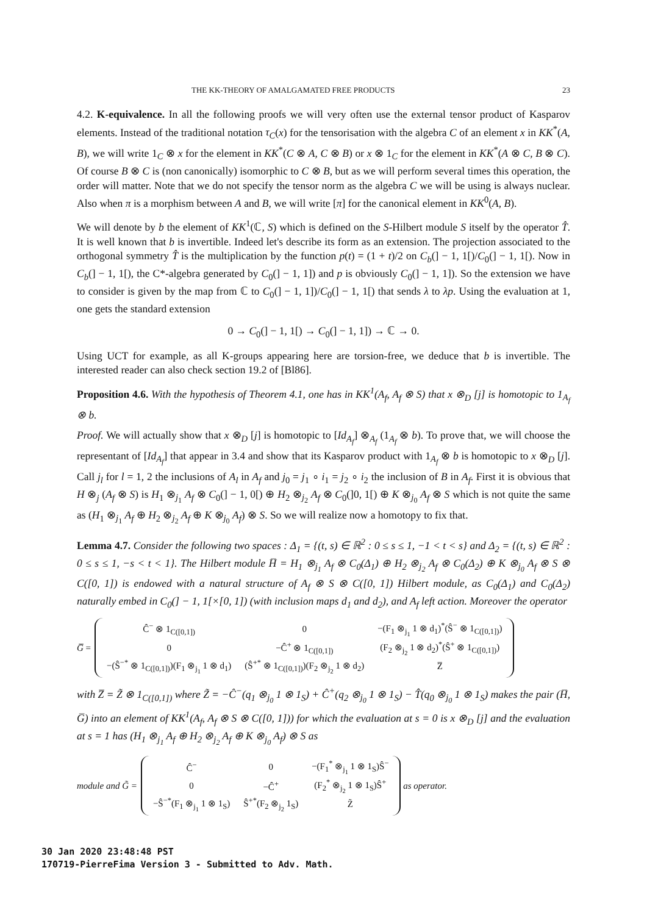THE KK-THEORY OF AMALGAMATED FREE PRODUCTS 23
4.2. K-equivalence. In all the following proofs we will very often use the external tensor product of Kasparov elements. Instead of the traditional notation τ<sub>C</sub>(x) for the tensorisation with the algebra C of an element x in KK<sup>*</sup>(A, B), we will write 1<sub>C</sub> ⊗ x for the element in KK<sup>*</sup>(C ⊗ A, C ⊗ B) or x ⊗ 1<sub>C</sub> for the element in KK<sup>*</sup>(A ⊗ C, B ⊗ C). Of course B ⊗ C is (non canonically) isomorphic to C ⊗ B, but as we will perform several times this operation, the order will matter. Note that we do not specify the tensor norm as the algebra C we will be using is always nuclear. Also when π is a morphism between A and B, we will write [π] for the canonical element in KK<sup>0</sup>(A, B).
We will denote by b the element of KK<sup>1</sup>(ℂ, S) which is defined on the S-Hilbert module S itself by the operator T̂. It is well known that b is invertible. Indeed let's describe its form as an extension. The projection associated to the orthogonal symmetry T̂ is the multiplication by the function p(t) = (1 + t)/2 on C<sub>b</sub>(] − 1, 1[)/C<sub>0</sub>(] − 1, 1[). Now in C<sub>b</sub>(] − 1, 1[), the C*-algebra generated by C<sub>0</sub>(] − 1, 1]) and p is obviously C<sub>0</sub>(] − 1, 1]). So the extension we have to consider is given by the map from ℂ to C<sub>0</sub>(] − 1, 1])/C<sub>0</sub>(] − 1, 1[) that sends λ to λp. Using the evaluation at 1, one gets the standard extension
0 → C<sub>0</sub>(] − 1, 1[) → C<sub>0</sub>(] − 1, 1]) → ℂ → 0.
Using UCT for example, as all K-groups appearing here are torsion-free, we deduce that b is invertible. The interested reader can also check section 19.2 of [Bl86].
Proposition 4.6. With the hypothesis of Theorem 4.1, one has in KK<sup>1</sup>(A<sub>f</sub>, A<sub>f</sub> ⊗ S) that x ⊗<sub>D</sub> [j] is homotopic to 1<sub>A<sub>f</sub></sub> ⊗ b.
Proof. We will actually show that x ⊗<sub>D</sub> [j] is homotopic to [Id<sub>A<sub>f</sub></sub>] ⊗<sub>A<sub>f</sub></sub> (1<sub>A<sub>f</sub></sub> ⊗ b). To prove that, we will choose the representant of [Id<sub>A<sub>f</sub></sub>] that appear in 3.4 and show that its Kasparov product with 1<sub>A<sub>f</sub></sub> ⊗ b is homotopic to x ⊗<sub>D</sub> [j]. Call j<sub>l</sub> for l = 1, 2 the inclusions of A<sub>l</sub> in A<sub>f</sub> and j<sub>0</sub> = j<sub>1</sub> ∘ i<sub>1</sub> = j<sub>2</sub> ∘ i<sub>2</sub> the inclusion of B in A<sub>f</sub>. First it is obvious that H ⊗<sub>j</sub> (A<sub>f</sub> ⊗ S) is H<sub>1</sub> ⊗<sub>j<sub>1</sub></sub> A<sub>f</sub> ⊗ C<sub>0</sub>(] − 1, 0[) ⊕ H<sub>2</sub> ⊗<sub>j<sub>2</sub></sub> A<sub>f</sub> ⊗ C<sub>0</sub>(]0, 1[) ⊕ K ⊗<sub>j<sub>0</sub></sub> A<sub>f</sub> ⊗ S which is not quite the same as (H<sub>1</sub> ⊗<sub>j<sub>1</sub></sub> A<sub>f</sub> ⊕ H<sub>2</sub> ⊗<sub>j<sub>2</sub></sub> A<sub>f</sub> ⊕ K ⊗<sub>j<sub>0</sub></sub> A<sub>f</sub>) ⊗ S. So we will realize now a homotopy to fix that.
Lemma 4.7. Consider the following two spaces : Δ<sub>1</sub> = {(t, s) ∈ ℝ<sup>2</sup> : 0 ≤ s ≤ 1, −1 < t < s} and Δ<sub>2</sub> = {(t, s) ∈ ℝ<sup>2</sup> : 0 ≤ s ≤ 1, −s < t < 1}. The Hilbert module H̅ = H<sub>1</sub> ⊗<sub>j<sub>1</sub></sub> A<sub>f</sub> ⊗ C<sub>0</sub>(Δ<sub>1</sub>) ⊕ H<sub>2</sub> ⊗<sub>j<sub>2</sub></sub> A<sub>f</sub> ⊗ C<sub>0</sub>(Δ<sub>2</sub>) ⊕ K ⊗<sub>j<sub>0</sub></sub> A<sub>f</sub> ⊗ S ⊗ C([0, 1]) is endowed with a natural structure of A<sub>f</sub> ⊗ S ⊗ C([0, 1]) Hilbert module, as C<sub>0</sub>(Δ<sub>1</sub>) and C<sub>0</sub>(Δ<sub>2</sub>) naturally embed in C<sub>0</sub>(] − 1, 1[×[0, 1]) (with inclusion maps d<sub>1</sub> and d<sub>2</sub>), and A<sub>f</sub> left action. Moreover the operator
G̅ =
| Ĉ<sup>−</sup> ⊗ 1<sub>C([0,1])</sub> | 0 | −(F<sub>1</sub> ⊗<sub>j<sub>1</sub></sub> 1 ⊗ d<sub>1</sub>)<sup>*</sup>(Ŝ<sup>−</sup> ⊗ 1<sub>C([0,1])</sub>) |
| 0 | −Ĉ<sup>+</sup> ⊗ 1<sub>C([0,1])</sub> | (F<sub>2</sub> ⊗<sub>j<sub>2</sub></sub> 1 ⊗ d<sub>2</sub>)<sup>*</sup>(Ŝ<sup>+</sup> ⊗ 1<sub>C([0,1])</sub>) |
| −(Ŝ<sup>−*</sup> ⊗ 1<sub>C([0,1])</sub>)(F<sub>1</sub> ⊗<sub>j<sub>1</sub></sub> 1 ⊗ d<sub>1</sub>) | (Ŝ<sup>+*</sup> ⊗ 1<sub>C([0,1])</sub>)(F<sub>2</sub> ⊗<sub>j<sub>2</sub></sub> 1 ⊗ d<sub>2</sub>) | Z̅ |
with Z̅ = Z̃ ⊗ 1<sub>C([0,1])</sub> where Z̃ = −Ĉ<sup>−</sup>(q<sub>1</sub> ⊗<sub>j<sub>0</sub></sub> 1 ⊗ 1<sub>S</sub>) + Ĉ<sup>+</sup>(q<sub>2</sub> ⊗<sub>j<sub>0</sub></sub> 1 ⊗ 1<sub>S</sub>) − T̂(q<sub>0</sub> ⊗<sub>j<sub>0</sub></sub> 1 ⊗ 1<sub>S</sub>) makes the pair (H̅, G̅) into an element of KK<sup>1</sup>(A<sub>f</sub>, A<sub>f</sub> ⊗ S ⊗ C([0, 1])) for which the evaluation at s = 0 is x ⊗<sub>D</sub> [j] and the evaluation at s = 1 has (H<sub>1</sub> ⊗<sub>j<sub>1</sub></sub> A<sub>f</sub> ⊕ H<sub>2</sub> ⊗<sub>j<sub>2</sub></sub> A<sub>f</sub> ⊕ K ⊗<sub>j<sub>0</sub></sub> A<sub>f</sub>) ⊗ S as
module and G̃ =
| Ĉ<sup>−</sup> | 0 | −(F<sub>1</sub><sup>*</sup> ⊗<sub>j<sub>1</sub></sub> 1 ⊗ 1<sub>S</sub>)Ŝ<sup>−</sup> |
| 0 | −Ĉ<sup>+</sup> | (F<sub>2</sub><sup>*</sup> ⊗<sub>j<sub>2</sub></sub> 1 ⊗ 1<sub>S</sub>)Ŝ<sup>+</sup> |
| −Ŝ<sup>−*</sup>(F<sub>1</sub> ⊗<sub>j<sub>1</sub></sub> 1 ⊗ 1<sub>S</sub>) | Ŝ<sup>+*</sup>(F<sub>2</sub> ⊗<sub>j<sub>2</sub></sub> 1<sub>S</sub>) | Z̃ |
as operator.
30 Jan 2020 23:48:48 PST
170719-PierreFima Version 3 - Submitted to Adv. Math.